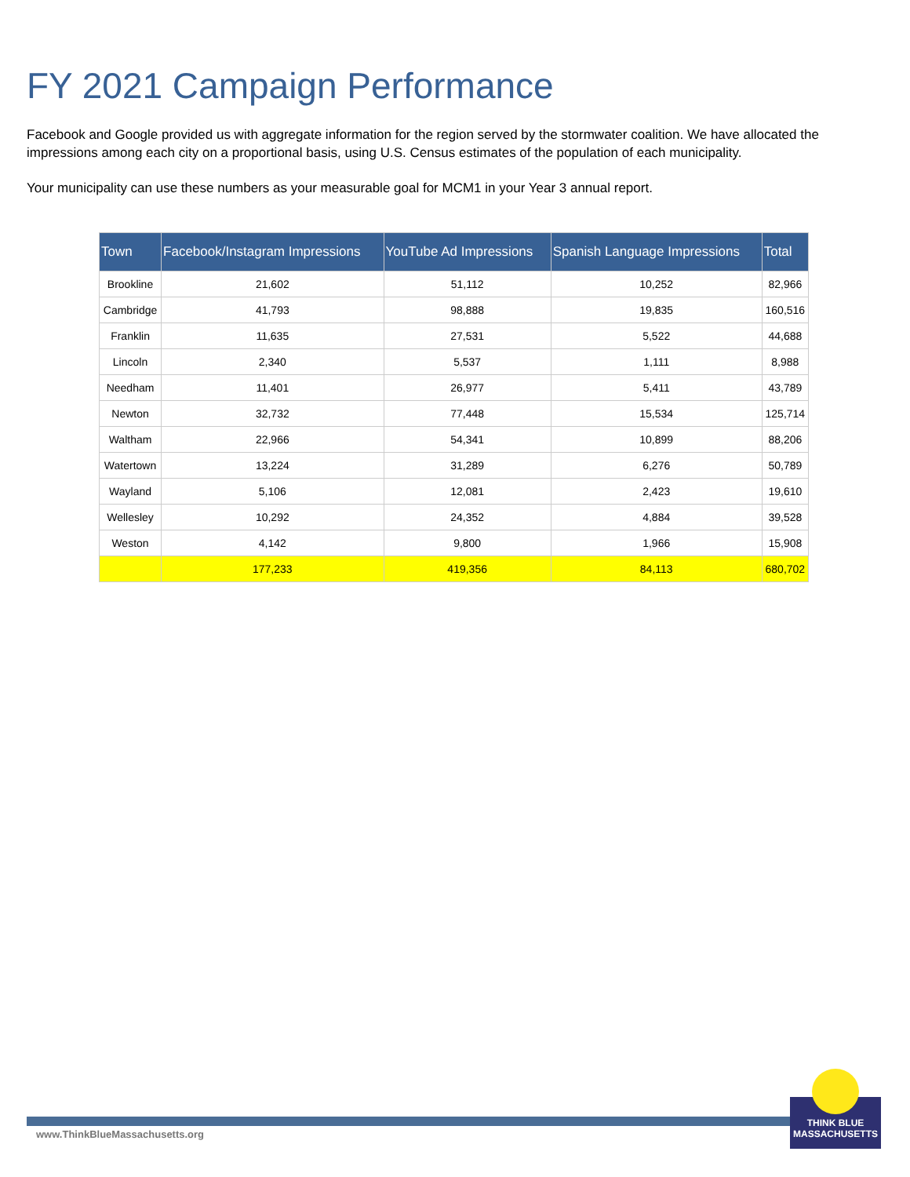FY 2021 Campaign Performance
Facebook and Google provided us with aggregate information for the region served by the stormwater coalition. We have allocated the impressions among each city on a proportional basis, using U.S. Census estimates of the population of each municipality.
Your municipality can use these numbers as your measurable goal for MCM1 in your Year 3 annual report.
| Town | Facebook/Instagram Impressions | YouTube Ad Impressions | Spanish Language Impressions | Total |
| --- | --- | --- | --- | --- |
| Brookline | 21,602 | 51,112 | 10,252 | 82,966 |
| Cambridge | 41,793 | 98,888 | 19,835 | 160,516 |
| Franklin | 11,635 | 27,531 | 5,522 | 44,688 |
| Lincoln | 2,340 | 5,537 | 1,111 | 8,988 |
| Needham | 11,401 | 26,977 | 5,411 | 43,789 |
| Newton | 32,732 | 77,448 | 15,534 | 125,714 |
| Waltham | 22,966 | 54,341 | 10,899 | 88,206 |
| Watertown | 13,224 | 31,289 | 6,276 | 50,789 |
| Wayland | 5,106 | 12,081 | 2,423 | 19,610 |
| Wellesley | 10,292 | 24,352 | 4,884 | 39,528 |
| Weston | 4,142 | 9,800 | 1,966 | 15,908 |
| | 177,233 | 419,356 | 84,113 | 680,702 |
www.ThinkBlueMassachusetts.org
THINK BLUE
MASSACHUSETTS